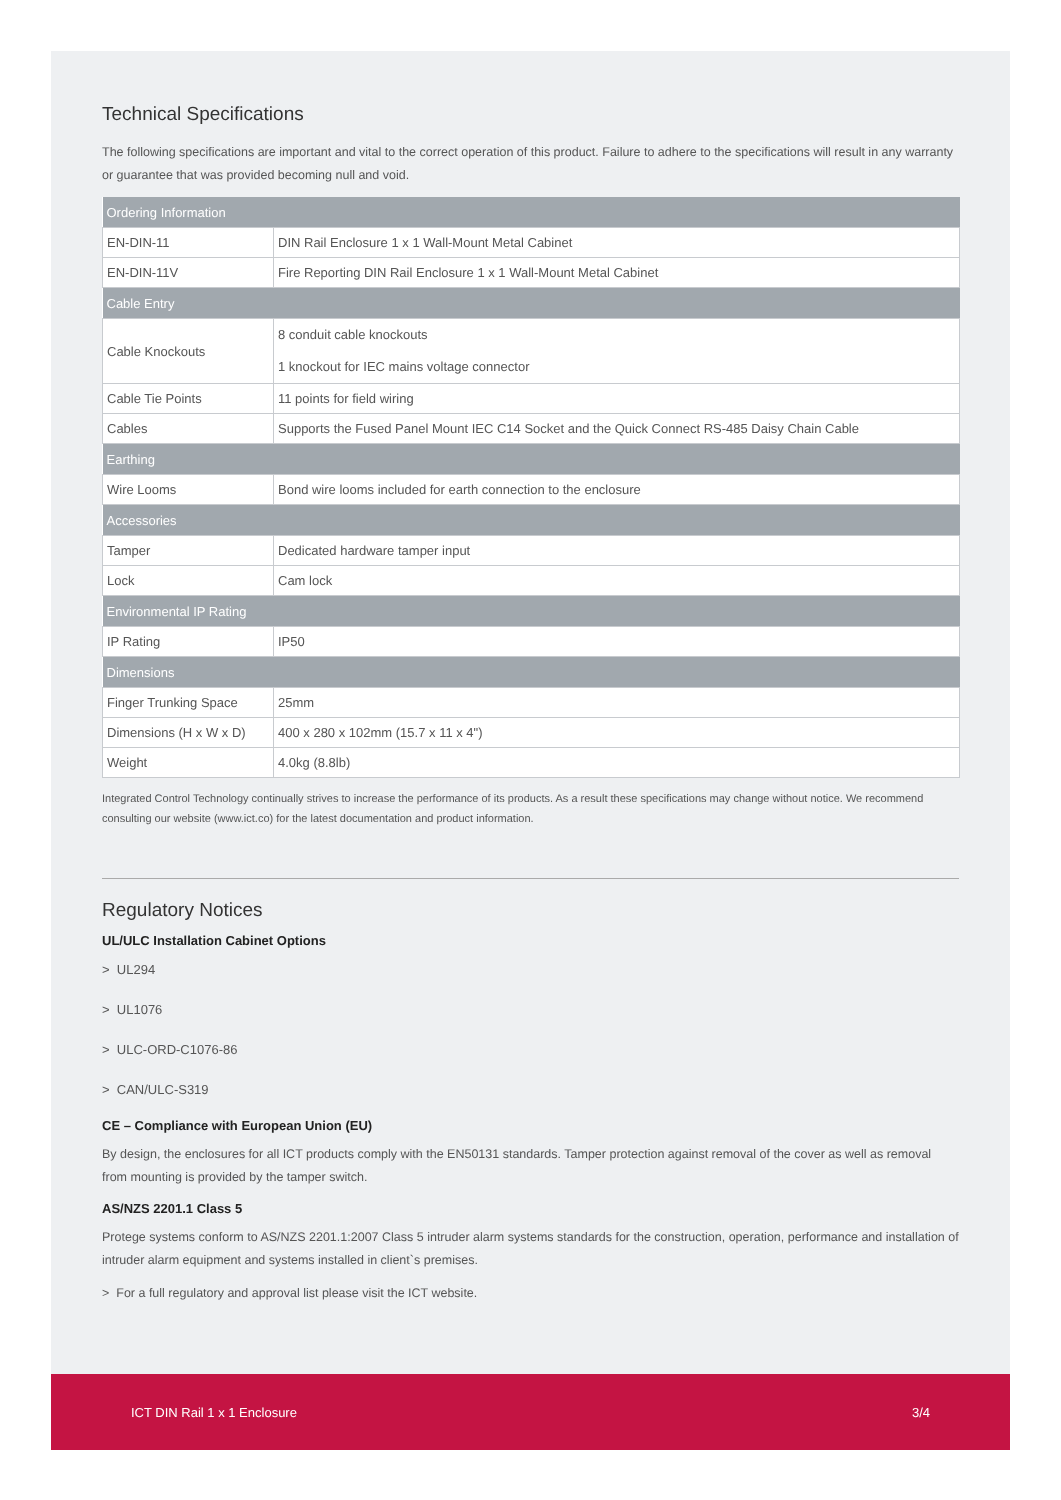Technical Specifications
The following specifications are important and vital to the correct operation of this product. Failure to adhere to the specifications will result in any warranty or guarantee that was provided becoming null and void.
| Ordering Information | |
| --- | --- |
| EN-DIN-11 | DIN Rail Enclosure 1 x 1 Wall-Mount Metal Cabinet |
| EN-DIN-11V | Fire Reporting DIN Rail Enclosure 1 x 1 Wall-Mount Metal Cabinet |
| Cable Entry | |
| Cable Knockouts | 8 conduit cable knockouts 1 knockout for IEC mains voltage connector |
| Cable Tie Points | 11 points for field wiring |
| Cables | Supports the Fused Panel Mount IEC C14 Socket and the Quick Connect RS-485 Daisy Chain Cable |
| Earthing | |
| Wire Looms | Bond wire looms included for earth connection to the enclosure |
| Accessories | |
| Tamper | Dedicated hardware tamper input |
| Lock | Cam lock |
| Environmental IP Rating | |
| IP Rating | IP50 |
| Dimensions | |
| Finger Trunking Space | 25mm |
| Dimensions (H x W x D) | 400 x 280 x 102mm (15.7 x 11 x 4") |
| Weight | 4.0kg (8.8lb) |
Integrated Control Technology continually strives to increase the performance of its products. As a result these specifications may change without notice. We recommend consulting our website (www.ict.co) for the latest documentation and product information.
Regulatory Notices
UL/ULC Installation Cabinet Options
> UL294
> UL1076
> ULC-ORD-C1076-86
> CAN/ULC-S319
CE – Compliance with European Union (EU)
By design, the enclosures for all ICT products comply with the EN50131 standards. Tamper protection against removal of the cover as well as removal from mounting is provided by the tamper switch.
AS/NZS 2201.1 Class 5
Protege systems conform to AS/NZS 2201.1:2007 Class 5 intruder alarm systems standards for the construction, operation, performance and installation of intruder alarm equipment and systems installed in client`s premises.
> For a full regulatory and approval list please visit the ICT website.
ICT DIN Rail 1 x 1 Enclosure 3/4